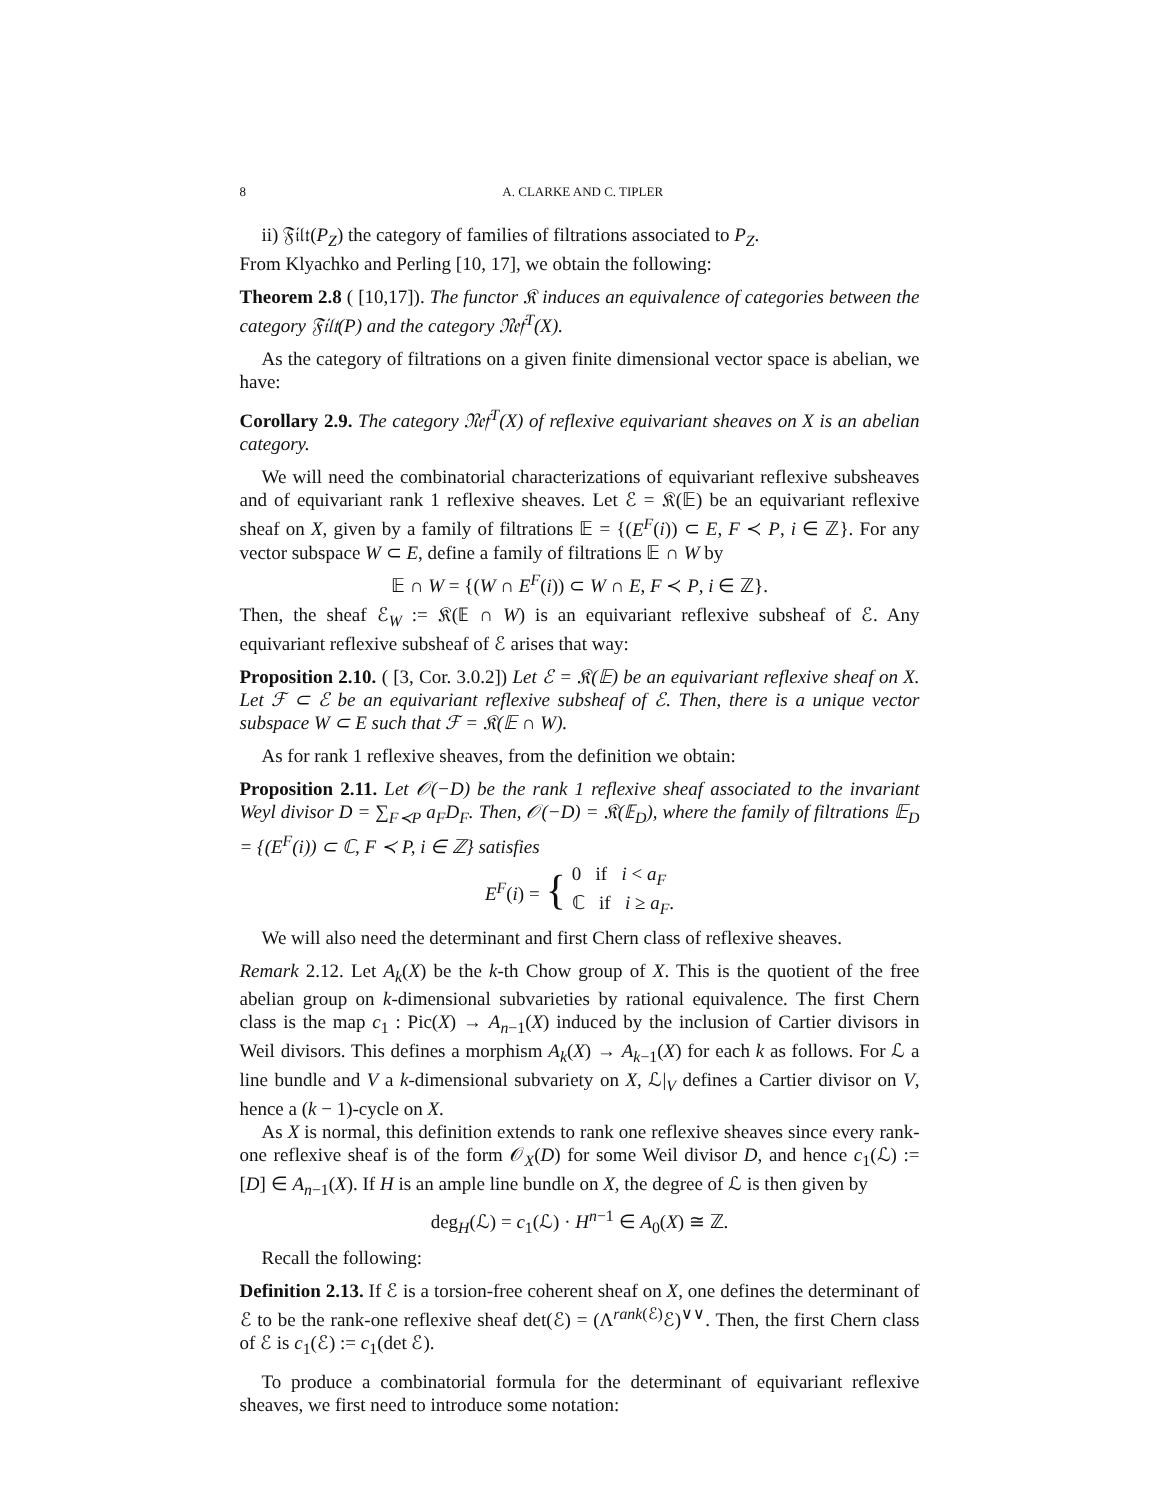8 A. CLARKE AND C. TIPLER
ii) 𝔉𝔦𝔩𝔱(P<sub>Z</sub>) the category of families of filtrations associated to P<sub>Z</sub>.
From Klyachko and Perling [10, 17], we obtain the following:
Theorem 2.8 ( [10,17]). The functor 𝔎 induces an equivalence of categories between the category 𝔉𝔦𝔩𝔱(P) and the category 𝔑𝔢𝔣<sup>T</sup>(X).
As the category of filtrations on a given finite dimensional vector space is abelian, we have:
Corollary 2.9. The category 𝔑𝔢𝔣<sup>T</sup>(X) of reflexive equivariant sheaves on X is an abelian category.
We will need the combinatorial characterizations of equivariant reflexive subsheaves and of equivariant rank 1 reflexive sheaves. Let ℰ = 𝔎(𝔼) be an equivariant reflexive sheaf on X, given by a family of filtrations 𝔼 = {(E<sup>F</sup>(i)) ⊂ E, F ≺ P, i ∈ ℤ}. For any vector subspace W ⊂ E, define a family of filtrations 𝔼 ∩ W by
𝔼 ∩ W = {(W ∩ E<sup>F</sup>(i)) ⊂ W ∩ E, F ≺ P, i ∈ ℤ}.
Then, the sheaf ℰ<sub>W</sub> := 𝔎(𝔼 ∩ W) is an equivariant reflexive subsheaf of ℰ. Any equivariant reflexive subsheaf of ℰ arises that way:
Proposition 2.10. ( [3, Cor. 3.0.2]) Let ℰ = 𝔎(𝔼) be an equivariant reflexive sheaf on X. Let ℱ ⊂ ℰ be an equivariant reflexive subsheaf of ℰ. Then, there is a unique vector subspace W ⊂ E such that ℱ = 𝔎(𝔼 ∩ W).
As for rank 1 reflexive sheaves, from the definition we obtain:
Proposition 2.11. Let 𝒪(−D) be the rank 1 reflexive sheaf associated to the invariant Weyl divisor D = ∑<sub>F≺P</sub> a<sub>F</sub>D<sub>F</sub>. Then, 𝒪(−D) = 𝔎(𝔼<sub>D</sub>), where the family of filtrations 𝔼<sub>D</sub> = {(E<sup>F</sup>(i)) ⊂ ℂ, F ≺ P, i ∈ ℤ} satisfies
E<sup>F</sup>(i) = { 0 if i < a<sub>F</sub>
ℂ if i ≥ a<sub>F</sub>.
We will also need the determinant and first Chern class of reflexive sheaves.
Remark 2.12. Let A<sub>k</sub>(X) be the k-th Chow group of X. This is the quotient of the free abelian group on k-dimensional subvarieties by rational equivalence. The first Chern class is the map c<sub>1</sub> : Pic(X) → A<sub>n−1</sub>(X) induced by the inclusion of Cartier divisors in Weil divisors. This defines a morphism A<sub>k</sub>(X) → A<sub>k−1</sub>(X) for each k as follows. For ℒ a line bundle and V a k-dimensional subvariety on X, ℒ|<sub>V</sub> defines a Cartier divisor on V, hence a (k − 1)-cycle on X.
As X is normal, this definition extends to rank one reflexive sheaves since every rank-one reflexive sheaf is of the form 𝒪<sub>X</sub>(D) for some Weil divisor D, and hence c<sub>1</sub>(ℒ) := [D] ∈ A<sub>n−1</sub>(X). If H is an ample line bundle on X, the degree of ℒ is then given by
deg<sub>H</sub>(ℒ) = c<sub>1</sub>(ℒ) · H<sup>n−1</sup> ∈ A<sub>0</sub>(X) ≅ ℤ.
Recall the following:
Definition 2.13. If ℰ is a torsion-free coherent sheaf on X, one defines the determinant of ℰ to be the rank-one reflexive sheaf det(ℰ) = (Λ<sup>rank(ℰ)</sup>ℰ)<sup>∨∨</sup>. Then, the first Chern class of ℰ is c<sub>1</sub>(ℰ) := c<sub>1</sub>(det ℰ).
To produce a combinatorial formula for the determinant of equivariant reflexive sheaves, we first need to introduce some notation: